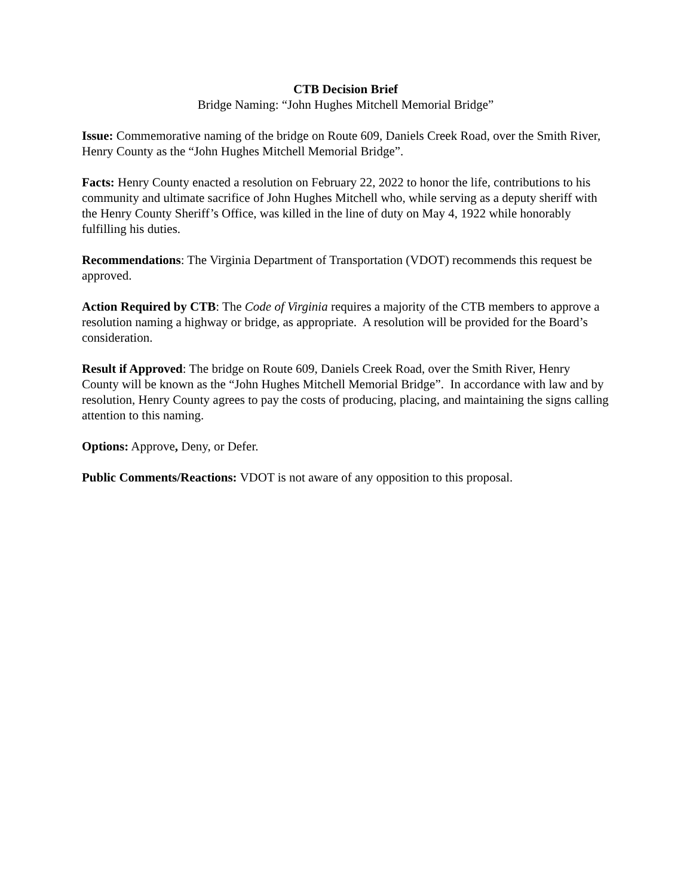CTB Decision Brief
Bridge Naming: “John Hughes Mitchell Memorial Bridge”
Issue: Commemorative naming of the bridge on Route 609, Daniels Creek Road, over the Smith River, Henry County as the “John Hughes Mitchell Memorial Bridge”.
Facts: Henry County enacted a resolution on February 22, 2022 to honor the life, contributions to his community and ultimate sacrifice of John Hughes Mitchell who, while serving as a deputy sheriff with the Henry County Sheriff’s Office, was killed in the line of duty on May 4, 1922 while honorably fulfilling his duties.
Recommendations: The Virginia Department of Transportation (VDOT) recommends this request be approved.
Action Required by CTB: The Code of Virginia requires a majority of the CTB members to approve a resolution naming a highway or bridge, as appropriate. A resolution will be provided for the Board’s consideration.
Result if Approved: The bridge on Route 609, Daniels Creek Road, over the Smith River, Henry County will be known as the “John Hughes Mitchell Memorial Bridge”. In accordance with law and by resolution, Henry County agrees to pay the costs of producing, placing, and maintaining the signs calling attention to this naming.
Options: Approve, Deny, or Defer.
Public Comments/Reactions: VDOT is not aware of any opposition to this proposal.